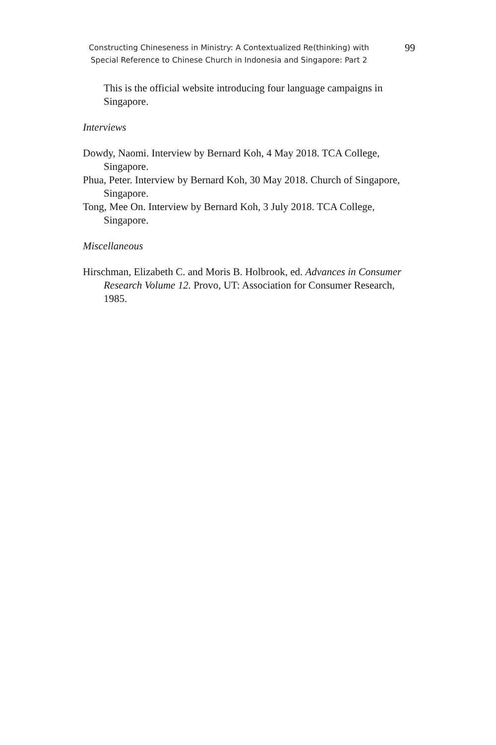Constructing Chineseness in Ministry: A Contextualized Re(thinking) with
Special Reference to Chinese Church in Indonesia and Singapore: Part 2
99
This is the official website introducing four language campaigns in Singapore.
Interviews
Dowdy, Naomi. Interview by Bernard Koh, 4 May 2018. TCA College, Singapore.
Phua, Peter. Interview by Bernard Koh, 30 May 2018. Church of Singapore, Singapore.
Tong, Mee On. Interview by Bernard Koh, 3 July 2018. TCA College, Singapore.
Miscellaneous
Hirschman, Elizabeth C. and Moris B. Holbrook, ed. Advances in Consumer Research Volume 12. Provo, UT: Association for Consumer Research, 1985.